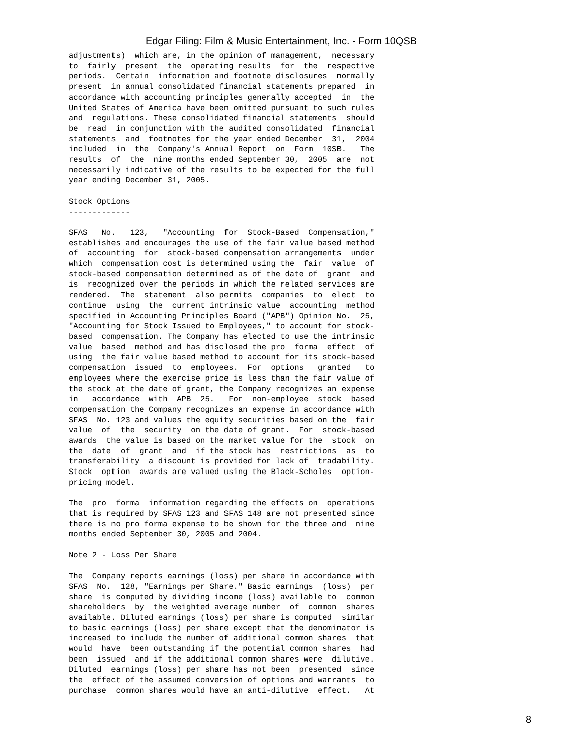Edgar Filing: Film & Music Entertainment, Inc. - Form 10QSB
adjustments)  which are, in the opinion of management,  necessary
to  fairly  present  the  operating results  for  the  respective
periods.  Certain  information and footnote disclosures  normally
present  in annual consolidated financial statements prepared  in
accordance with accounting principles generally accepted  in  the
United States of America have been omitted pursuant to such rules
and  regulations. These consolidated financial statements  should
be  read  in conjunction with the audited consolidated  financial
statements  and  footnotes for the year ended December  31,  2004
included  in  the  Company's Annual Report  on  Form  10SB.   The
results  of  the  nine months ended September 30,  2005  are  not
necessarily indicative of the results to be expected for the full
year ending December 31, 2005.

Stock Options
-------------

SFAS   No.   123,   "Accounting  for  Stock-Based  Compensation,"
establishes and encourages the use of the fair value based method
of  accounting  for  stock-based compensation arrangements  under
which  compensation cost is determined using the  fair  value  of
stock-based compensation determined as of the date of  grant  and
is  recognized over the periods in which the related services are
rendered.  The  statement  also permits  companies  to  elect  to
continue  using  the  current intrinsic value  accounting  method
specified in Accounting Principles Board ("APB") Opinion No.  25,
"Accounting for Stock Issued to Employees," to account for stock-
based  compensation. The Company has elected to use the intrinsic
value  based  method and has disclosed the pro  forma  effect  of
using  the fair value based method to account for its stock-based
compensation  issued  to  employees.  For  options   granted   to
employees where the exercise price is less than the fair value of
the stock at the date of grant, the Company recognizes an expense
in   accordance  with  APB  25.   For  non-employee  stock  based
compensation the Company recognizes an expense in accordance with
SFAS  No. 123 and values the equity securities based on the  fair
value  of  the  security  on the date of grant.  For  stock-based
awards  the value is based on the market value for the  stock  on
the  date  of  grant  and  if the stock has  restrictions  as  to
transferability  a discount is provided for lack of  tradability.
Stock  option  awards are valued using the Black-Scholes  option-
pricing model.

The  pro  forma  information regarding the effects on  operations
that is required by SFAS 123 and SFAS 148 are not presented since
there is no pro forma expense to be shown for the three and  nine
months ended September 30, 2005 and 2004.

Note 2 - Loss Per Share

The  Company reports earnings (loss) per share in accordance with
SFAS  No.  128, "Earnings per Share." Basic earnings  (loss)  per
share  is computed by dividing income (loss) available to  common
shareholders  by  the weighted average number  of  common  shares
available. Diluted earnings (loss) per share is computed  similar
to basic earnings (loss) per share except that the denominator is
increased to include the number of additional common shares  that
would  have  been outstanding if the potential common shares  had
been  issued  and if the additional common shares were  dilutive.
Diluted  earnings (loss) per share has not been  presented  since
the  effect of the assumed conversion of options and warrants  to
purchase  common shares would have an anti-dilutive  effect.   At
8